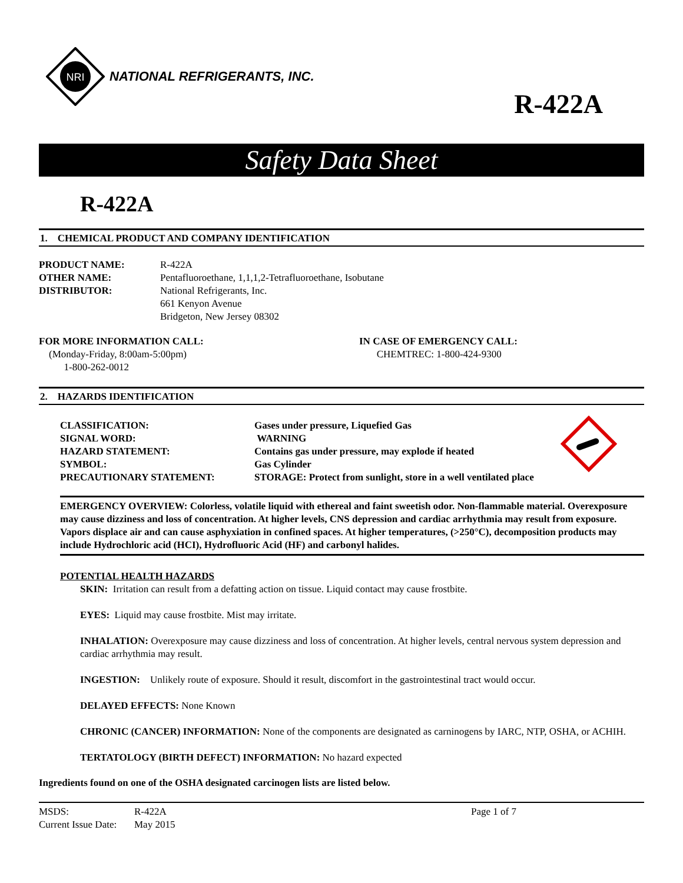NRI
NATIONAL REFRIGERANTS, INC.
R-422A
Safety Data Sheet
R-422A
1. CHEMICAL PRODUCT AND COMPANY IDENTIFICATION
PRODUCT NAME:
R-422A
OTHER NAME:
Pentafluoroethane, 1,1,1,2-Tetrafluoroethane, Isobutane
DISTRIBUTOR:
National Refrigerants, Inc.
661 Kenyon Avenue
Bridgeton, New Jersey 08302
FOR MORE INFORMATION CALL:
(Monday-Friday, 8:00am-5:00pm)
1-800-262-0012
IN CASE OF EMERGENCY CALL:
CHEMTREC: 1-800-424-9300
2. HAZARDS IDENTIFICATION
CLASSIFICATION:
Gases under pressure, Liquefied Gas
SIGNAL WORD:
WARNING
HAZARD STATEMENT:
Contains gas under pressure, may explode if heated
SYMBOL:
Gas Cylinder
PRECAUTIONARY STATEMENT:
STORAGE: Protect from sunlight, store in a well ventilated place
EMERGENCY OVERVIEW: Colorless, volatile liquid with ethereal and faint sweetish odor. Non-flammable material. Overexposure may cause dizziness and loss of concentration. At higher levels, CNS depression and cardiac arrhythmia may result from exposure. Vapors displace air and can cause asphyxiation in confined spaces. At higher temperatures, (>250°C), decomposition products may include Hydrochloric acid (HCI), Hydrofluoric Acid (HF) and carbonyl halides.
POTENTIAL HEALTH HAZARDS
SKIN: Irritation can result from a defatting action on tissue. Liquid contact may cause frostbite.
EYES: Liquid may cause frostbite. Mist may irritate.
INHALATION: Overexposure may cause dizziness and loss of concentration. At higher levels, central nervous system depression and cardiac arrhythmia may result.
INGESTION: Unlikely route of exposure. Should it result, discomfort in the gastrointestinal tract would occur.
DELAYED EFFECTS: None Known
CHRONIC (CANCER) INFORMATION: None of the components are designated as carninogens by IARC, NTP, OSHA, or ACHIH.
TERTATOLOGY (BIRTH DEFECT) INFORMATION: No hazard expected
Ingredients found on one of the OSHA designated carcinogen lists are listed below.
MSDS:
R-422A
Page 1 of 7
Current Issue Date:
May 2015